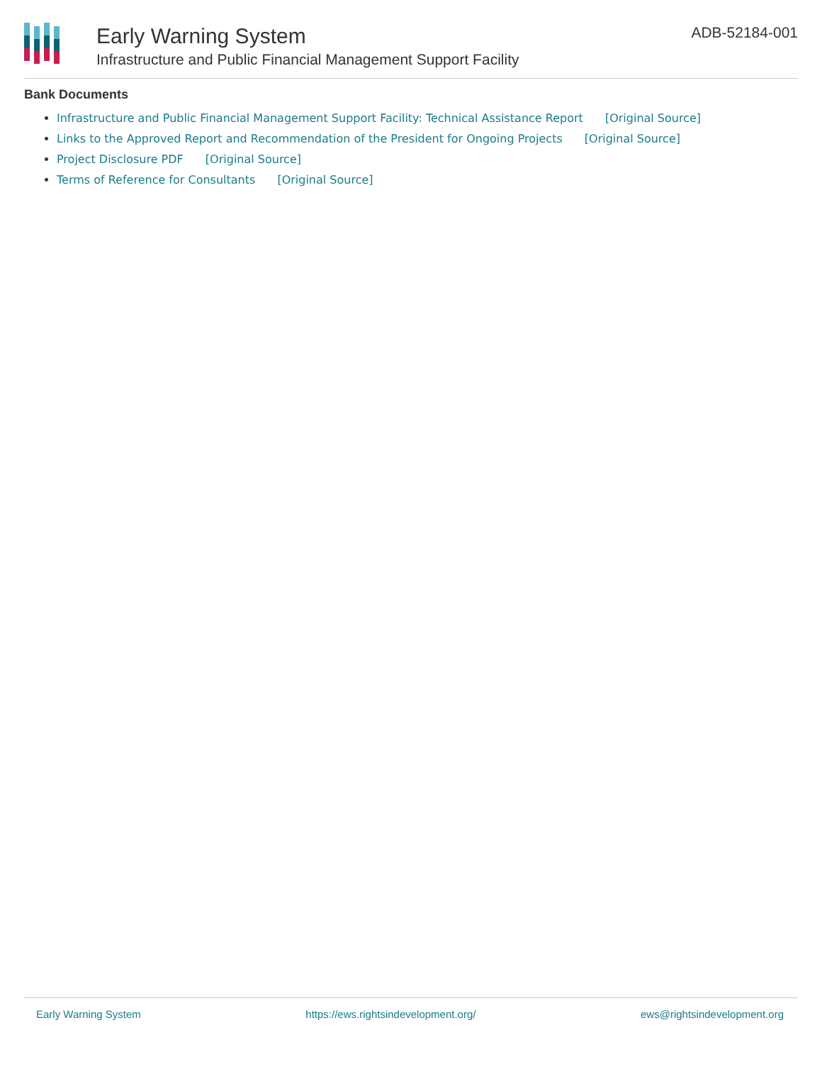Early Warning System
Infrastructure and Public Financial Management Support Facility
ADB-52184-001
Bank Documents
Infrastructure and Public Financial Management Support Facility: Technical Assistance Report [Original Source]
Links to the Approved Report and Recommendation of the President for Ongoing Projects [Original Source]
Project Disclosure PDF [Original Source]
Terms of Reference for Consultants [Original Source]
Early Warning System https://ews.rightsindevelopment.org/ ews@rightsindevelopment.org